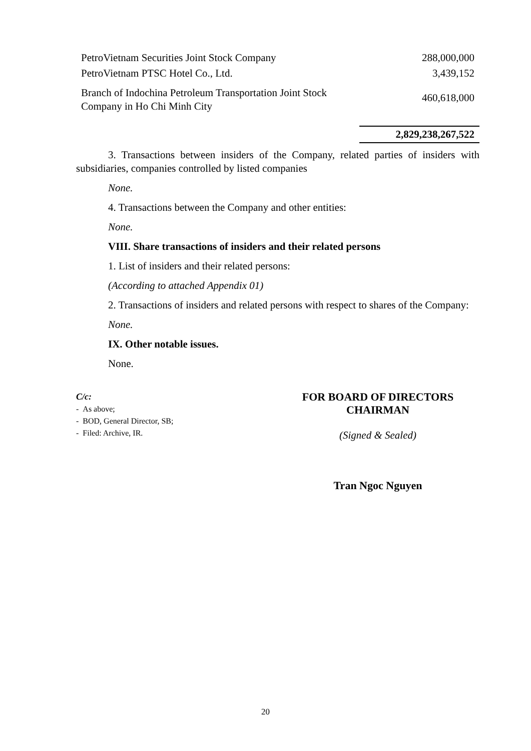| PetroVietnam Securities Joint Stock Company | 288,000,000 |
| PetroVietnam PTSC Hotel Co., Ltd. | 3,439,152 |
| Branch of Indochina Petroleum Transportation Joint Stock Company in Ho Chi Minh City | 460,618,000 |
| | 2,829,238,267,522 |
3. Transactions between insiders of the Company, related parties of insiders with subsidiaries, companies controlled by listed companies
None.
4. Transactions between the Company and other entities:
None.
VIII. Share transactions of insiders and their related persons
1. List of insiders and their related persons:
(According to attached Appendix 01)
2. Transactions of insiders and related persons with respect to shares of the Company:
None.
IX. Other notable issues.
None.
C/c:
- As above;
- BOD, General Director, SB;
- Filed: Archive, IR.
FOR BOARD OF DIRECTORS
CHAIRMAN
(Signed & Sealed)
Tran Ngoc Nguyen
20